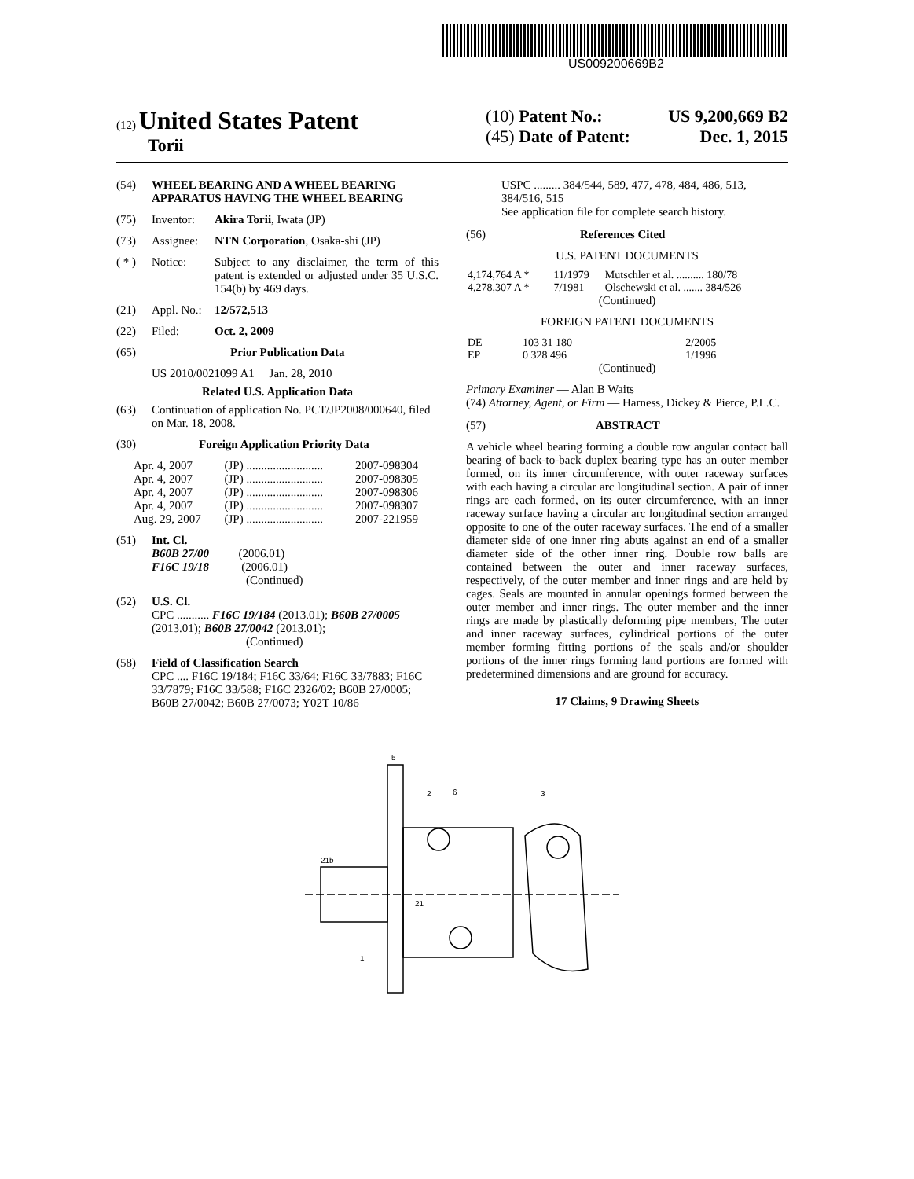US009200669B2
(12) United States Patent
Torii
(10) Patent No.: US 9,200,669 B2
(45) Date of Patent: Dec. 1, 2015
(54) WHEEL BEARING AND A WHEEL BEARING APPARATUS HAVING THE WHEEL BEARING
(75) Inventor: Akira Torii, Iwata (JP)
(73) Assignee: NTN Corporation, Osaka-shi (JP)
( * ) Notice: Subject to any disclaimer, the term of this patent is extended or adjusted under 35 U.S.C. 154(b) by 469 days.
(21) Appl. No.: 12/572,513
(22) Filed: Oct. 2, 2009
(65) Prior Publication Data
US 2010/0021099 A1 Jan. 28, 2010
Related U.S. Application Data
(63) Continuation of application No. PCT/JP2008/000640, filed on Mar. 18, 2008.
(30) Foreign Application Priority Data
| Apr. 4, 2007 | (JP) .......................... | 2007-098304 |
| Apr. 4, 2007 | (JP) .......................... | 2007-098305 |
| Apr. 4, 2007 | (JP) .......................... | 2007-098306 |
| Apr. 4, 2007 | (JP) .......................... | 2007-098307 |
| Aug. 29, 2007 | (JP) .......................... | 2007-221959 |
(51) Int. Cl.
B60B 27/00 (2006.01)
F16C 19/18 (2006.01)
(Continued)
(52) U.S. Cl.
CPC ........... F16C 19/184 (2013.01); B60B 27/0005 (2013.01); B60B 27/0042 (2013.01);
(Continued)
(58) Field of Classification Search
CPC .... F16C 19/184; F16C 33/64; F16C 33/7883; F16C 33/7879; F16C 33/588; F16C 2326/02; B60B 27/0005; B60B 27/0042; B60B 27/0073; Y02T 10/86
USPC ......... 384/544, 589, 477, 478, 484, 486, 513, 384/516, 515
See application file for complete search history.
(56) References Cited
U.S. PATENT DOCUMENTS
| 4,174,764 A * | 11/1979 | Mutschler et al. .......... 180/78 |
| 4,278,307 A * | 7/1981 | Olschewski et al. ....... 384/526 |
(Continued)
FOREIGN PATENT DOCUMENTS
| DE | 103 31 180 | 2/2005 |
| EP | 0 328 496 | 1/1996 |
(Continued)
Primary Examiner — Alan B Waits
(74) Attorney, Agent, or Firm — Harness, Dickey & Pierce, P.L.C.
(57) ABSTRACT
A vehicle wheel bearing forming a double row angular contact ball bearing of back-to-back duplex bearing type has an outer member formed, on its inner circumference, with outer raceway surfaces with each having a circular arc longitudinal section. A pair of inner rings are each formed, on its outer circumference, with an inner raceway surface having a circular arc longitudinal section arranged opposite to one of the outer raceway surfaces. The end of a smaller diameter side of one inner ring abuts against an end of a smaller diameter side of the other inner ring. Double row balls are contained between the outer and inner raceway surfaces, respectively, of the outer member and inner rings and are held by cages. Seals are mounted in annular openings formed between the outer member and inner rings. The outer member and the inner rings are made by plastically deforming pipe members, The outer and inner raceway surfaces, cylindrical portions of the outer member forming fitting portions of the seals and/or shoulder portions of the inner rings forming land portions are formed with predetermined dimensions and are ground for accuracy.
17 Claims, 9 Drawing Sheets
5
2
6
3
21b
21
1